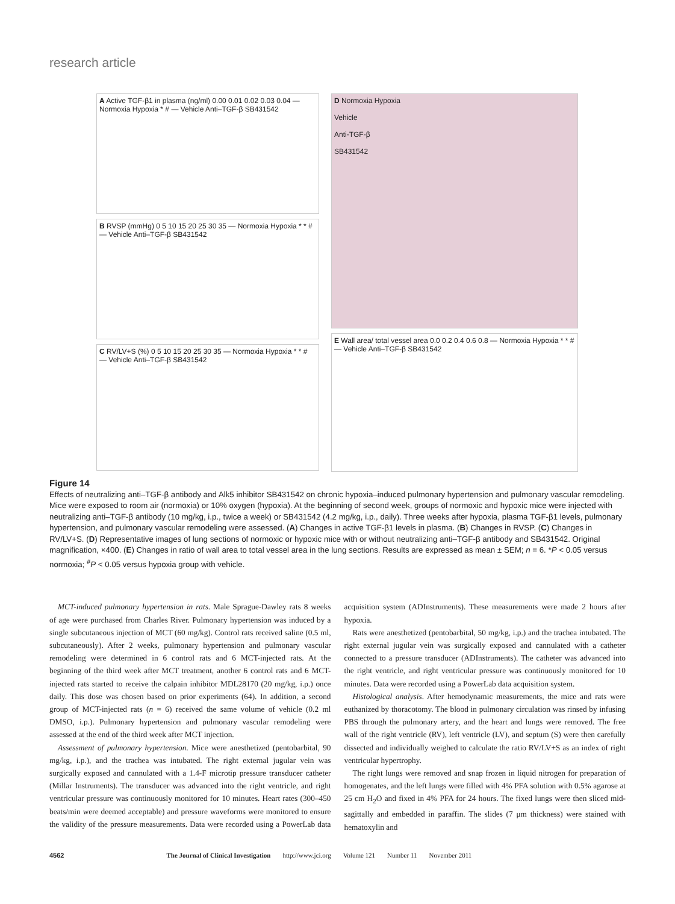research article
A Active TGF-β1 in plasma (ng/ml) 0.00 0.01 0.02 0.03 0.04 — Normoxia Hypoxia * # — Vehicle Anti–TGF-β SB431542
B RVSP (mmHg) 0 5 10 15 20 25 30 35 — Normoxia Hypoxia * * # — Vehicle Anti–TGF-β SB431542
C RV/LV+S (%) 0 5 10 15 20 25 30 35 — Normoxia Hypoxia * * # — Vehicle Anti–TGF-β SB431542
D Normoxia Hypoxia
Vehicle
Anti-TGF-β
SB431542
E Wall area/ total vessel area 0.0 0.2 0.4 0.6 0.8 — Normoxia Hypoxia * * # — Vehicle Anti–TGF-β SB431542
Figure 14
Effects of neutralizing anti–TGF-β antibody and Alk5 inhibitor SB431542 on chronic hypoxia–induced pulmonary hypertension and pulmonary vascular remodeling. Mice were exposed to room air (normoxia) or 10% oxygen (hypoxia). At the beginning of second week, groups of normoxic and hypoxic mice were injected with neutralizing anti–TGF-β antibody (10 mg/kg, i.p., twice a week) or SB431542 (4.2 mg/kg, i.p., daily). Three weeks after hypoxia, plasma TGF-β1 levels, pulmonary hypertension, and pulmonary vascular remodeling were assessed. (A) Changes in active TGF-β1 levels in plasma. (B) Changes in RVSP. (C) Changes in RV/LV+S. (D) Representative images of lung sections of normoxic or hypoxic mice with or without neutralizing anti–TGF-β antibody and SB431542. Original magnification, ×400. (E) Changes in ratio of wall area to total vessel area in the lung sections. Results are expressed as mean ± SEM; n = 6. *P < 0.05 versus normoxia; <sup>#</sup>P < 0.05 versus hypoxia group with vehicle.
MCT-induced pulmonary hypertension in rats. Male Sprague-Dawley rats 8 weeks of age were purchased from Charles River. Pulmonary hypertension was induced by a single subcutaneous injection of MCT (60 mg/kg). Control rats received saline (0.5 ml, subcutaneously). After 2 weeks, pulmonary hypertension and pulmonary vascular remodeling were determined in 6 control rats and 6 MCT-injected rats. At the beginning of the third week after MCT treatment, another 6 control rats and 6 MCT-injected rats started to receive the calpain inhibitor MDL28170 (20 mg/kg, i.p.) once daily. This dose was chosen based on prior experiments (64). In addition, a second group of MCT-injected rats (n = 6) received the same volume of vehicle (0.2 ml DMSO, i.p.). Pulmonary hypertension and pulmonary vascular remodeling were assessed at the end of the third week after MCT injection.
Assessment of pulmonary hypertension. Mice were anesthetized (pentobarbital, 90 mg/kg, i.p.), and the trachea was intubated. The right external jugular vein was surgically exposed and cannulated with a 1.4-F microtip pressure transducer catheter (Millar Instruments). The transducer was advanced into the right ventricle, and right ventricular pressure was continuously monitored for 10 minutes. Heart rates (300–450 beats/min were deemed acceptable) and pressure waveforms were monitored to ensure the validity of the pressure measurements. Data were recorded using a PowerLab data acquisition system (ADInstruments). These measurements were made 2 hours after hypoxia.
Rats were anesthetized (pentobarbital, 50 mg/kg, i.p.) and the trachea intubated. The right external jugular vein was surgically exposed and cannulated with a catheter connected to a pressure transducer (ADInstruments). The catheter was advanced into the right ventricle, and right ventricular pressure was continuously monitored for 10 minutes. Data were recorded using a PowerLab data acquisition system.
Histological analysis. After hemodynamic measurements, the mice and rats were euthanized by thoracotomy. The blood in pulmonary circulation was rinsed by infusing PBS through the pulmonary artery, and the heart and lungs were removed. The free wall of the right ventricle (RV), left ventricle (LV), and septum (S) were then carefully dissected and individually weighed to calculate the ratio RV/LV+S as an index of right ventricular hypertrophy.
The right lungs were removed and snap frozen in liquid nitrogen for preparation of homogenates, and the left lungs were filled with 4% PFA solution with 0.5% agarose at 25 cm H<sub>2</sub>O and fixed in 4% PFA for 24 hours. The fixed lungs were then sliced mid-sagittally and embedded in paraffin. The slides (7 μm thickness) were stained with hematoxylin and
4562 The Journal of Clinical Investigation http://www.jci.org Volume 121 Number 11 November 2011